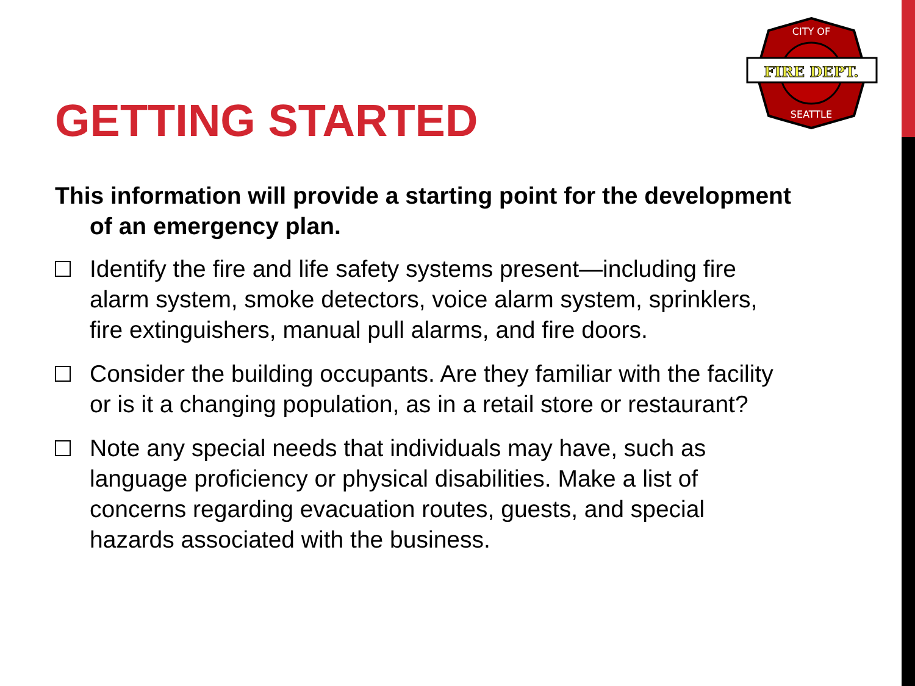FIRE DEPT.
CITY OF
SEATTLE
GETTING STARTED
This information will provide a starting point for the development of an emergency plan.
Identify the fire and life safety systems present—including fire alarm system, smoke detectors, voice alarm system, sprinklers, fire extinguishers, manual pull alarms, and fire doors.
Consider the building occupants. Are they familiar with the facility or is it a changing population, as in a retail store or restaurant?
Note any special needs that individuals may have, such as language proficiency or physical disabilities. Make a list of concerns regarding evacuation routes, guests, and special hazards associated with the business.